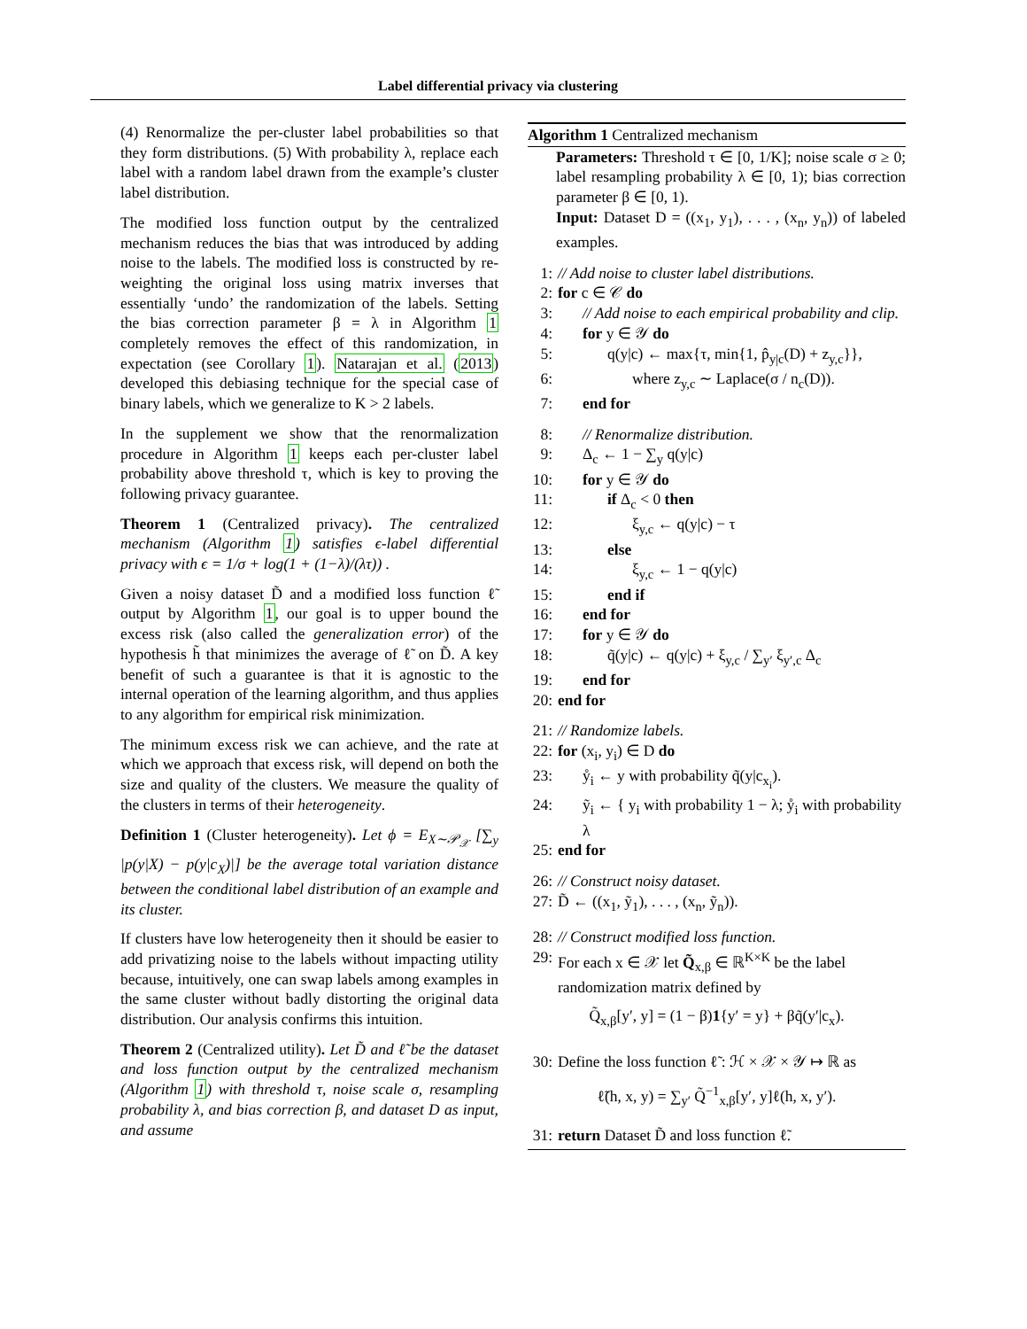Label differential privacy via clustering
(4) Renormalize the per-cluster label probabilities so that they form distributions. (5) With probability λ, replace each label with a random label drawn from the example’s cluster label distribution.
The modified loss function output by the centralized mechanism reduces the bias that was introduced by adding noise to the labels. The modified loss is constructed by re-weighting the original loss using matrix inverses that essentially ‘undo’ the randomization of the labels. Setting the bias correction parameter β = λ in Algorithm 1 completely removes the effect of this randomization, in expectation (see Corollary 1). Natarajan et al. (2013) developed this debiasing technique for the special case of binary labels, which we generalize to K > 2 labels.
In the supplement we show that the renormalization procedure in Algorithm 1 keeps each per-cluster label probability above threshold τ, which is key to proving the following privacy guarantee.
Theorem 1 (Centralized privacy). The centralized mechanism (Algorithm 1) satisfies ϵ-label differential privacy with ϵ = 1/σ + log(1 + (1−λ)/(λτ)) .
Given a noisy dataset D̃ and a modified loss function ℓ̃ output by Algorithm 1, our goal is to upper bound the excess risk (also called the generalization error) of the hypothesis h̃ that minimizes the average of ℓ̃ on D̃. A key benefit of such a guarantee is that it is agnostic to the internal operation of the learning algorithm, and thus applies to any algorithm for empirical risk minimization.
The minimum excess risk we can achieve, and the rate at which we approach that excess risk, will depend on both the size and quality of the clusters. We measure the quality of the clusters in terms of their heterogeneity.
Definition 1 (Cluster heterogeneity). Let ϕ = E<sub>X∼𝒫<sub>𝒳</sub></sub> [∑<sub>y</sub> |p(y|X) − p(y|c<sub>X</sub>)|] be the average total variation distance between the conditional label distribution of an example and its cluster.
If clusters have low heterogeneity then it should be easier to add privatizing noise to the labels without impacting utility because, intuitively, one can swap labels among examples in the same cluster without badly distorting the original data distribution. Our analysis confirms this intuition.
Theorem 2 (Centralized utility). Let D̃ and ℓ̃ be the dataset and loss function output by the centralized mechanism (Algorithm 1) with threshold τ, noise scale σ, resampling probability λ, and bias correction β, and dataset D as input, and assume
Algorithm 1 Centralized mechanism
Parameters: Threshold τ ∈ [0, 1/K]; noise scale σ ≥ 0; label resampling probability λ ∈ [0, 1); bias correction parameter β ∈ [0, 1).
Input: Dataset D = ((x<sub>1</sub>, y<sub>1</sub>), . . . , (x<sub>n</sub>, y<sub>n</sub>)) of labeled examples.
1: // Add noise to cluster label distributions.
2: for c ∈ 𝒞 do
3: // Add noise to each empirical probability and clip.
4: for y ∈ 𝒴 do
5: q(y|c) ← max{τ, min{1, p̂<sub>y|c</sub>(D) + z<sub>y,c</sub>}},
6: where z<sub>y,c</sub> ∼ Laplace(σ / n<sub>c</sub>(D)).
7: end for
8: // Renormalize distribution.
9: Δ<sub>c</sub> ← 1 − ∑<sub>y</sub> q(y|c)
10: for y ∈ 𝒴 do
11: if Δ<sub>c</sub> < 0 then
12: ξ<sub>y,c</sub> ← q(y|c) − τ
13: else
14: ξ<sub>y,c</sub> ← 1 − q(y|c)
15: end if
16: end for
17: for y ∈ 𝒴 do
18: q̃(y|c) ← q(y|c) + ξ<sub>y,c</sub> / ∑<sub>y′</sub> ξ<sub>y′,c</sub> Δ<sub>c</sub>
19: end for
20: end for
21: // Randomize labels.
22: for (x<sub>i</sub>, y<sub>i</sub>) ∈ D do
23: ẙ<sub>i</sub> ← y with probability q̃(y|c<sub>x<sub>i</sub></sub>).
24: ỹ<sub>i</sub> ← { y<sub>i</sub> with probability 1 − λ; ẙ<sub>i</sub> with probability λ
25: end for
26: // Construct noisy dataset.
27: D̃ ← ((x<sub>1</sub>, ỹ<sub>1</sub>), . . . , (x<sub>n</sub>, ỹ<sub>n</sub>)).
28: // Construct modified loss function.
29: For each x ∈ 𝒳 let Q̃<sub>x,β</sub> ∈ ℝ<sup>K×K</sup> be the label randomization matrix defined by
Q̃<sub>x,β</sub>[y′, y] = (1 − β)1{y′ = y} + βq̃(y′|c<sub>x</sub>).
30: Define the loss function ℓ̃ : ℋ × 𝒳 × 𝒴 ↦ ℝ as
ℓ̃(h, x, y) = ∑<sub>y′</sub> Q̃<sup>−1</sup><sub>x,β</sub>[y′, y]ℓ(h, x, y′).
31: return Dataset D̃ and loss function ℓ̃.